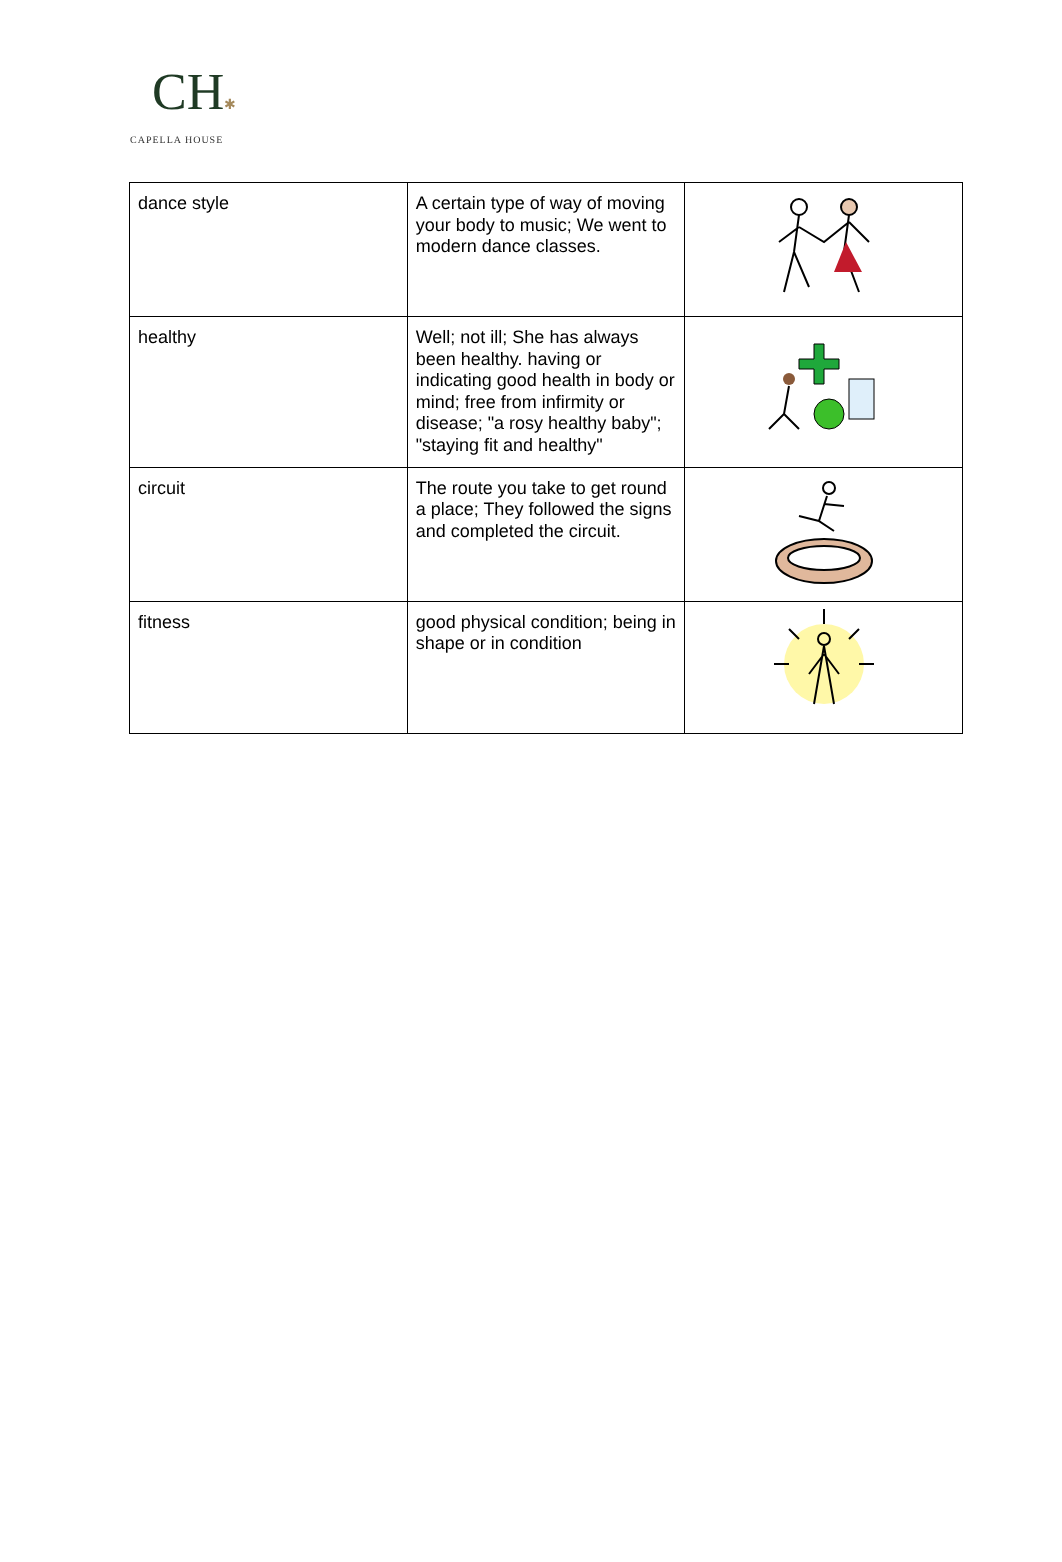CH✱
CAPELLA HOUSE
| dance style | A certain type of way of moving your body to music; We went to modern dance classes. | |
| healthy | Well; not ill; She has always been healthy. having or indicating good health in body or mind; free from infirmity or disease; "a rosy healthy baby"; "staying fit and healthy" | |
| circuit | The route you take to get round a place; They followed the signs and completed the circuit. | |
| fitness | good physical condition; being in shape or in condition | |